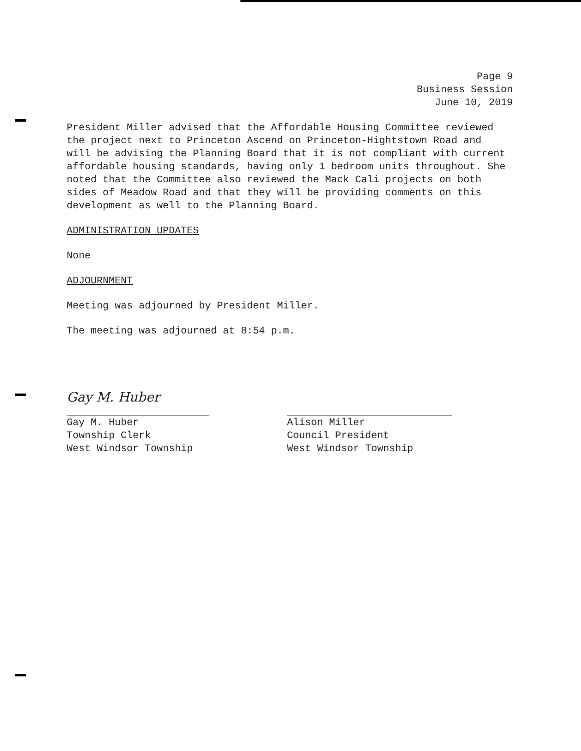Page 9
Business Session
June 10, 2019
President Miller advised that the Affordable Housing Committee reviewed the project next to Princeton Ascend on Princeton-Hightstown Road and will be advising the Planning Board that it is not compliant with current affordable housing standards, having only 1 bedroom units throughout. She noted that the Committee also reviewed the Mack Cali projects on both sides of Meadow Road and that they will be providing comments on this development as well to the Planning Board.
ADMINISTRATION UPDATES
None
ADJOURNMENT
Meeting was adjourned by President Miller.
The meeting was adjourned at 8:54 p.m.
Gay M. Huber
Gay M. Huber
Township Clerk
West Windsor Township
Alison Miller
Council President
West Windsor Township